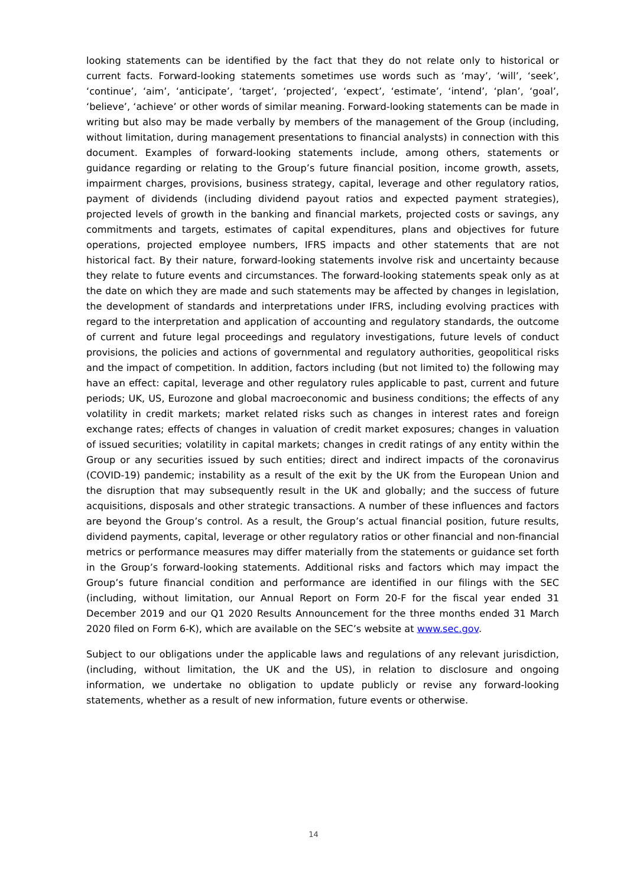looking statements can be identified by the fact that they do not relate only to historical or current facts. Forward-looking statements sometimes use words such as ‘may’, ‘will’, ‘seek’, ‘continue’, ‘aim’, ‘anticipate’, ‘target’, ‘projected’, ‘expect’, ‘estimate’, ‘intend’, ‘plan’, ‘goal’, ‘believe’, ‘achieve’ or other words of similar meaning. Forward-looking statements can be made in writing but also may be made verbally by members of the management of the Group (including, without limitation, during management presentations to financial analysts) in connection with this document. Examples of forward-looking statements include, among others, statements or guidance regarding or relating to the Group’s future financial position, income growth, assets, impairment charges, provisions, business strategy, capital, leverage and other regulatory ratios, payment of dividends (including dividend payout ratios and expected payment strategies), projected levels of growth in the banking and financial markets, projected costs or savings, any commitments and targets, estimates of capital expenditures, plans and objectives for future operations, projected employee numbers, IFRS impacts and other statements that are not historical fact. By their nature, forward-looking statements involve risk and uncertainty because they relate to future events and circumstances. The forward-looking statements speak only as at the date on which they are made and such statements may be affected by changes in legislation, the development of standards and interpretations under IFRS, including evolving practices with regard to the interpretation and application of accounting and regulatory standards, the outcome of current and future legal proceedings and regulatory investigations, future levels of conduct provisions, the policies and actions of governmental and regulatory authorities, geopolitical risks and the impact of competition. In addition, factors including (but not limited to) the following may have an effect: capital, leverage and other regulatory rules applicable to past, current and future periods; UK, US, Eurozone and global macroeconomic and business conditions; the effects of any volatility in credit markets; market related risks such as changes in interest rates and foreign exchange rates; effects of changes in valuation of credit market exposures; changes in valuation of issued securities; volatility in capital markets; changes in credit ratings of any entity within the Group or any securities issued by such entities; direct and indirect impacts of the coronavirus (COVID-19) pandemic; instability as a result of the exit by the UK from the European Union and the disruption that may subsequently result in the UK and globally; and the success of future acquisitions, disposals and other strategic transactions. A number of these influences and factors are beyond the Group’s control. As a result, the Group’s actual financial position, future results, dividend payments, capital, leverage or other regulatory ratios or other financial and non-financial metrics or performance measures may differ materially from the statements or guidance set forth in the Group’s forward-looking statements. Additional risks and factors which may impact the Group’s future financial condition and performance are identified in our filings with the SEC (including, without limitation, our Annual Report on Form 20-F for the fiscal year ended 31 December 2019 and our Q1 2020 Results Announcement for the three months ended 31 March 2020 filed on Form 6-K), which are available on the SEC’s website at www.sec.gov.
Subject to our obligations under the applicable laws and regulations of any relevant jurisdiction, (including, without limitation, the UK and the US), in relation to disclosure and ongoing information, we undertake no obligation to update publicly or revise any forward-looking statements, whether as a result of new information, future events or otherwise.
14